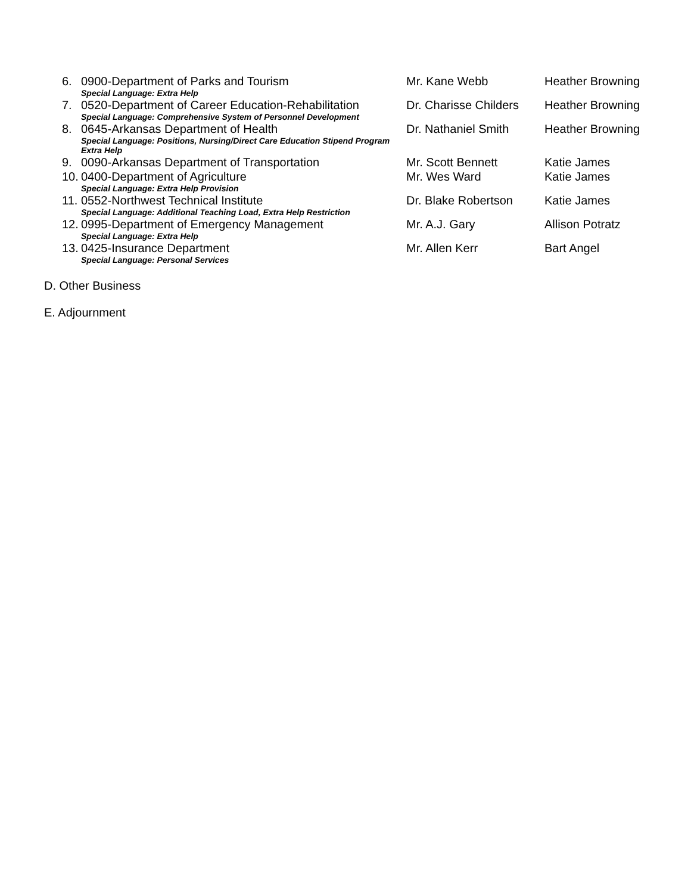6. 0900-Department of Parks and Tourism Mr. Kane Webb Heather Browning
Special Language: Extra Help
7. 0520-Department of Career Education-Rehabilitation Dr. Charisse Childers Heather Browning
Special Language: Comprehensive System of Personnel Development
8. 0645-Arkansas Department of Health Dr. Nathaniel Smith Heather Browning
Special Language: Positions, Nursing/Direct Care Education Stipend Program
Extra Help
9. 0090-Arkansas Department of Transportation Mr. Scott Bennett Katie James
10. 0400-Department of Agriculture Mr. Wes Ward Katie James
Special Language: Extra Help Provision
11. 0552-Northwest Technical Institute Dr. Blake Robertson Katie James
Special Language: Additional Teaching Load, Extra Help Restriction
12. 0995-Department of Emergency Management Mr. A.J. Gary Allison Potratz
Special Language: Extra Help
13. 0425-Insurance Department Mr. Allen Kerr Bart Angel
Special Language: Personal Services
D. Other Business
E. Adjournment